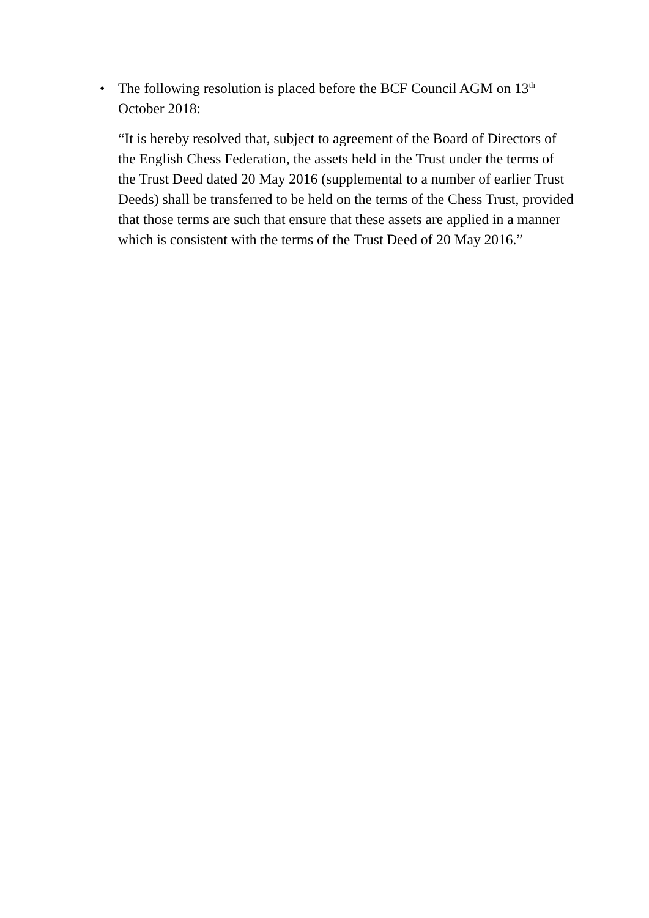•
The following resolution is placed before the BCF Council AGM on 13<sup>th</sup> October 2018:
“It is hereby resolved that, subject to agreement of the Board of Directors of the English Chess Federation, the assets held in the Trust under the terms of the Trust Deed dated 20 May 2016 (supplemental to a number of earlier Trust Deeds) shall be transferred to be held on the terms of the Chess Trust, provided that those terms are such that ensure that these assets are applied in a manner which is consistent with the terms of the Trust Deed of 20 May 2016.”